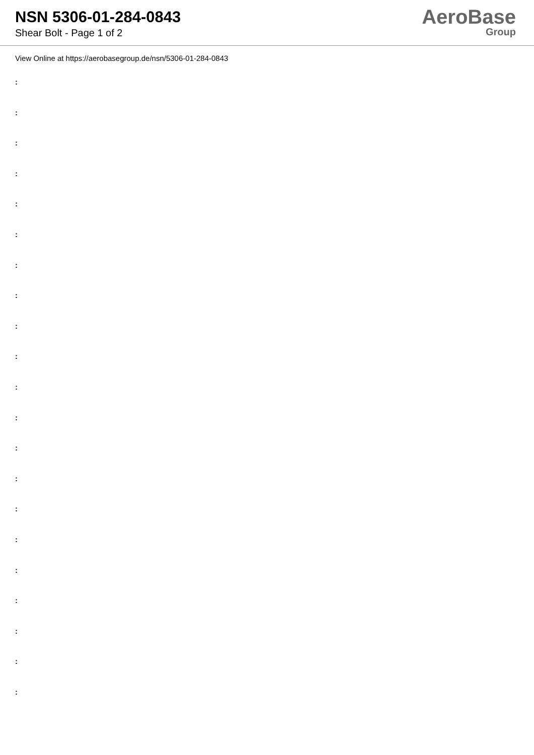NSN 5306-01-284-0843
Shear Bolt - Page 1 of 2
AeroBase
Group
View Online at https://aerobasegroup.de/nsn/5306-01-284-0843
:
:
:
:
:
:
:
:
:
:
:
:
:
:
:
:
:
:
:
:
: